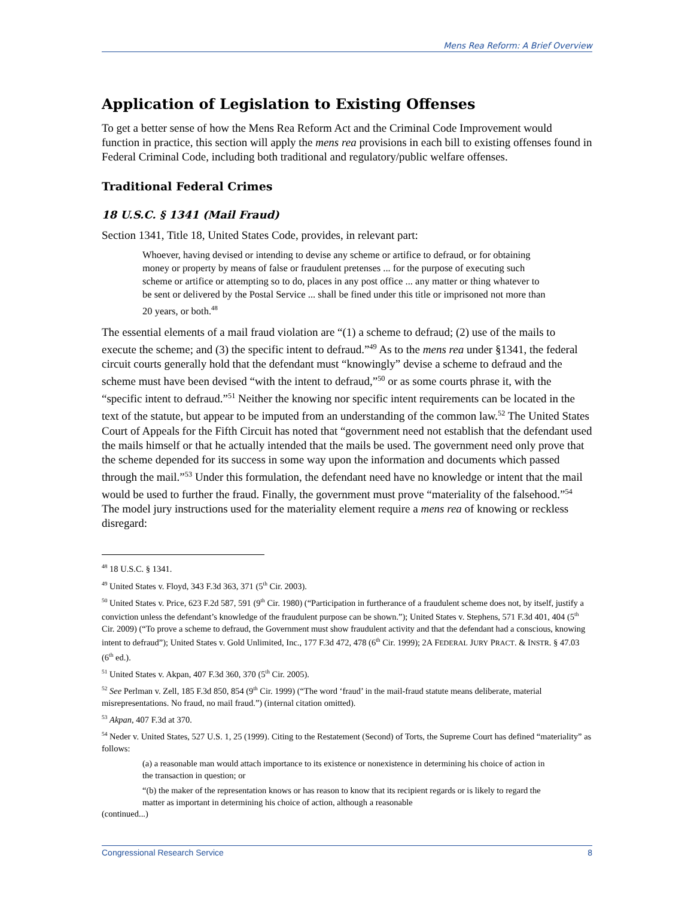Mens Rea Reform: A Brief Overview
Application of Legislation to Existing Offenses
To get a better sense of how the Mens Rea Reform Act and the Criminal Code Improvement would function in practice, this section will apply the mens rea provisions in each bill to existing offenses found in Federal Criminal Code, including both traditional and regulatory/public welfare offenses.
Traditional Federal Crimes
18 U.S.C. § 1341 (Mail Fraud)
Section 1341, Title 18, United States Code, provides, in relevant part:
Whoever, having devised or intending to devise any scheme or artifice to defraud, or for obtaining money or property by means of false or fraudulent pretenses ... for the purpose of executing such scheme or artifice or attempting so to do, places in any post office ... any matter or thing whatever to be sent or delivered by the Postal Service ... shall be fined under this title or imprisoned not more than 20 years, or both.<sup>48</sup>
The essential elements of a mail fraud violation are “(1) a scheme to defraud; (2) use of the mails to execute the scheme; and (3) the specific intent to defraud.”<sup>49</sup> As to the mens rea under §1341, the federal circuit courts generally hold that the defendant must “knowingly” devise a scheme to defraud and the scheme must have been devised “with the intent to defraud,”<sup>50</sup> or as some courts phrase it, with the “specific intent to defraud.”<sup>51</sup> Neither the knowing nor specific intent requirements can be located in the text of the statute, but appear to be imputed from an understanding of the common law.<sup>52</sup> The United States Court of Appeals for the Fifth Circuit has noted that “government need not establish that the defendant used the mails himself or that he actually intended that the mails be used. The government need only prove that the scheme depended for its success in some way upon the information and documents which passed through the mail.”<sup>53</sup> Under this formulation, the defendant need have no knowledge or intent that the mail would be used to further the fraud. Finally, the government must prove “materiality of the falsehood.”<sup>54</sup> The model jury instructions used for the materiality element require a mens rea of knowing or reckless disregard:
<sup>48</sup> 18 U.S.C. § 1341.
<sup>49</sup> United States v. Floyd, 343 F.3d 363, 371 (5<sup>th</sup> Cir. 2003).
<sup>50</sup> United States v. Price, 623 F.2d 587, 591 (9<sup>th</sup> Cir. 1980) (“Participation in furtherance of a fraudulent scheme does not, by itself, justify a conviction unless the defendant’s knowledge of the fraudulent purpose can be shown.”); United States v. Stephens, 571 F.3d 401, 404 (5<sup>th</sup> Cir. 2009) (“To prove a scheme to defraud, the Government must show fraudulent activity and that the defendant had a conscious, knowing intent to defraud”); United States v. Gold Unlimited, Inc., 177 F.3d 472, 478 (6<sup>th</sup> Cir. 1999); 2A FEDERAL JURY PRACT. & INSTR. § 47.03 (6<sup>th</sup> ed.).
<sup>51</sup> United States v. Akpan, 407 F.3d 360, 370 (5<sup>th</sup> Cir. 2005).
<sup>52</sup> See Perlman v. Zell, 185 F.3d 850, 854 (9<sup>th</sup> Cir. 1999) (“The word ‘fraud’ in the mail-fraud statute means deliberate, material misrepresentations. No fraud, no mail fraud.”) (internal citation omitted).
<sup>53</sup> Akpan, 407 F.3d at 370.
<sup>54</sup> Neder v. United States, 527 U.S. 1, 25 (1999). Citing to the Restatement (Second) of Torts, the Supreme Court has defined “materiality” as follows:
(a) a reasonable man would attach importance to its existence or nonexistence in determining his choice of action in the transaction in question; or
“(b) the maker of the representation knows or has reason to know that its recipient regards or is likely to regard the matter as important in determining his choice of action, although a reasonable
(continued...)
Congressional Research Service 8